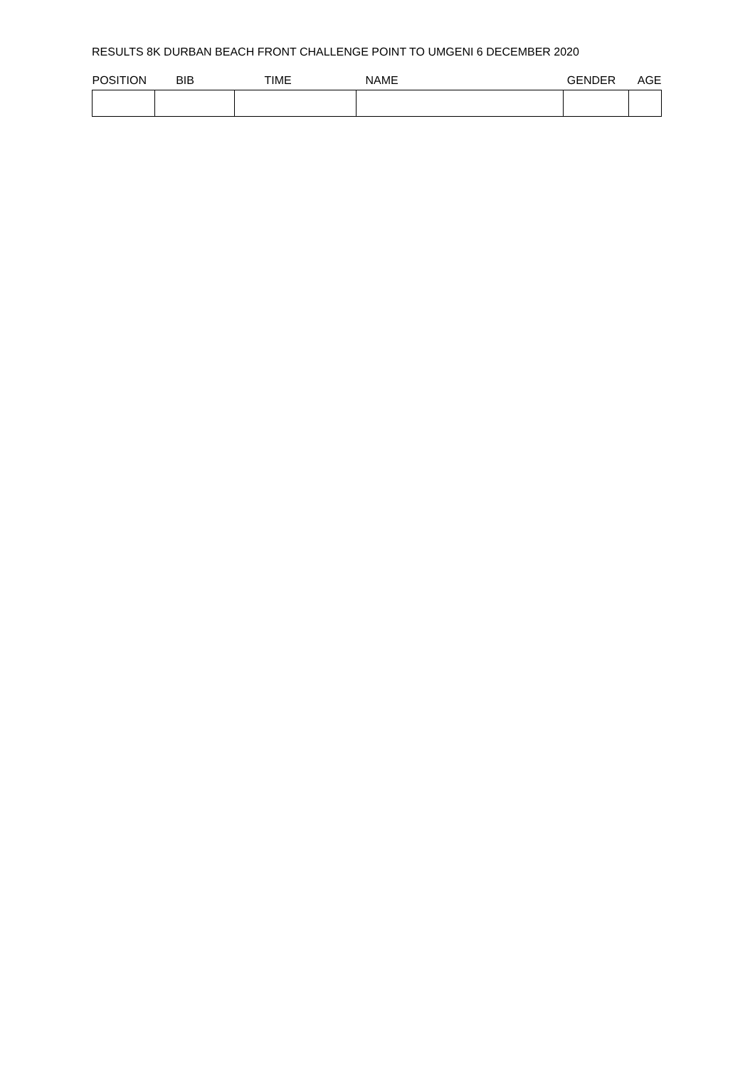RESULTS 8K DURBAN BEACH FRONT CHALLENGE POINT TO UMGENI 6 DECEMBER 2020
| POSITION | BIB | TIME | NAME | GENDER | AGE |
| --- | --- | --- | --- | --- | --- |